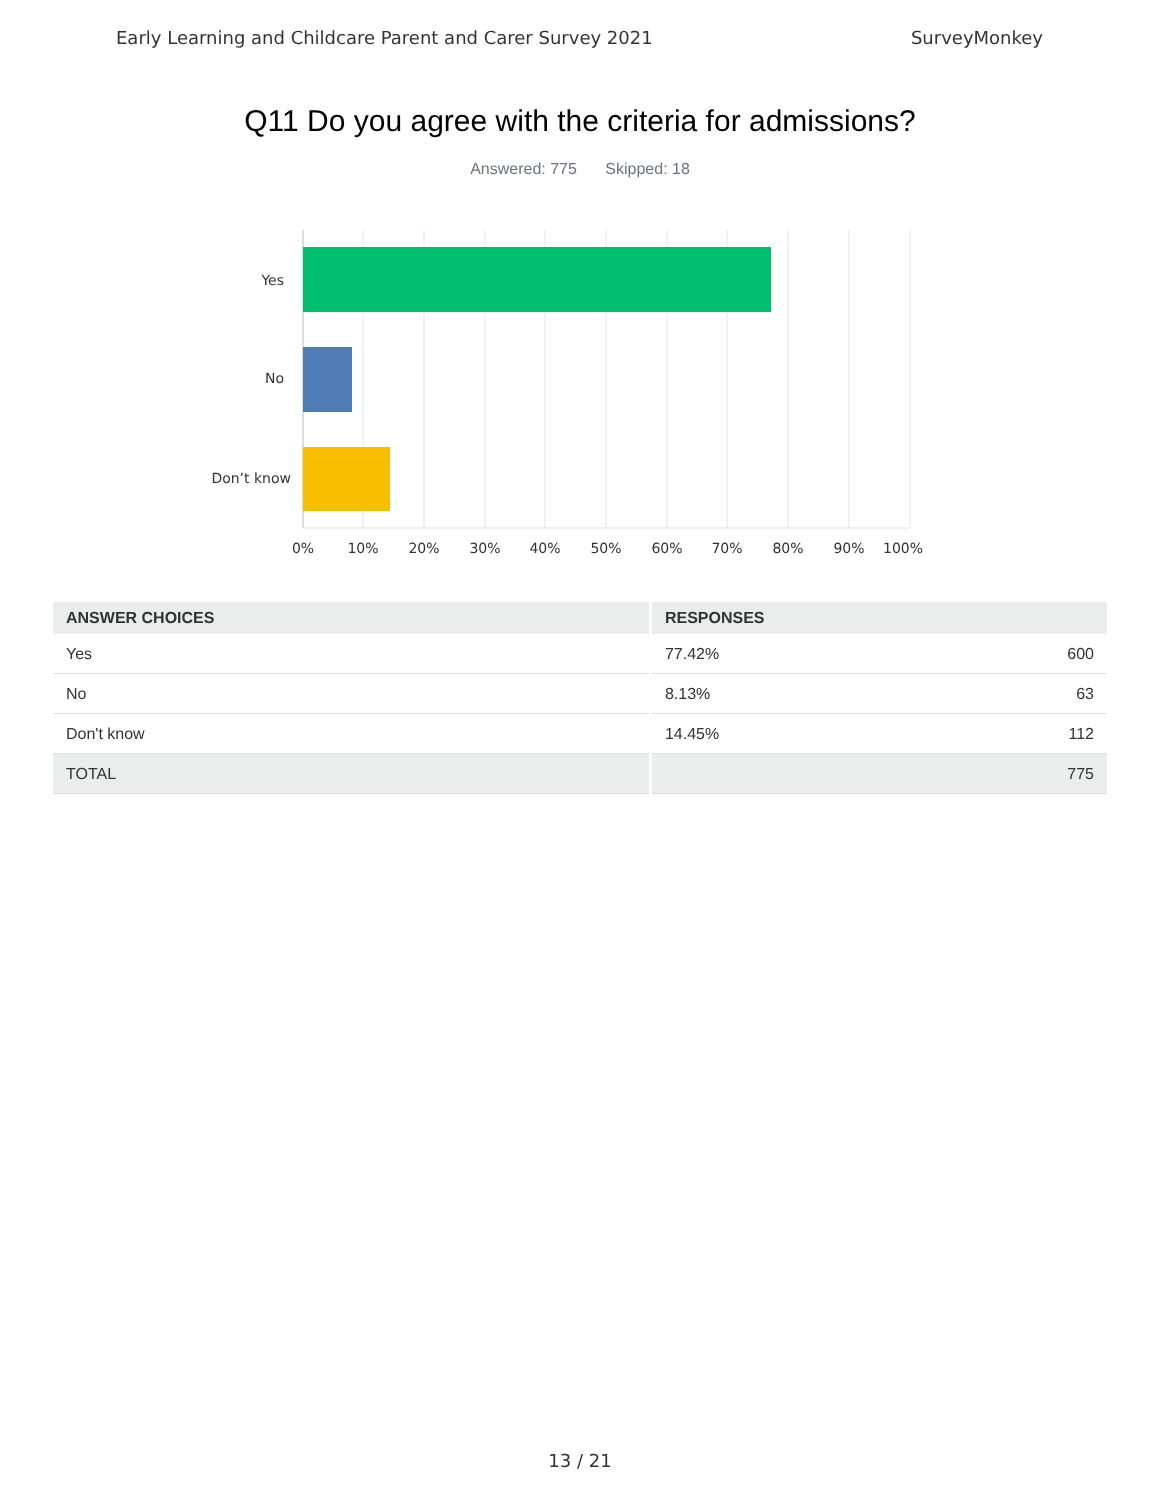Early Learning and Childcare Parent and Carer Survey 2021 SurveyMonkey
Q11 Do you agree with the criteria for admissions?
Answered: 775 Skipped: 18
Yes
No
Don’t know
0%
10%
20%
30%
40%
50%
60%
70%
80%
90%
100%
| ANSWER CHOICES | RESPONSES | |
| --- | --- | --- |
| Yes | 77.42% | 600 |
| No | 8.13% | 63 |
| Don't know | 14.45% | 112 |
| TOTAL | | 775 |
13 / 21